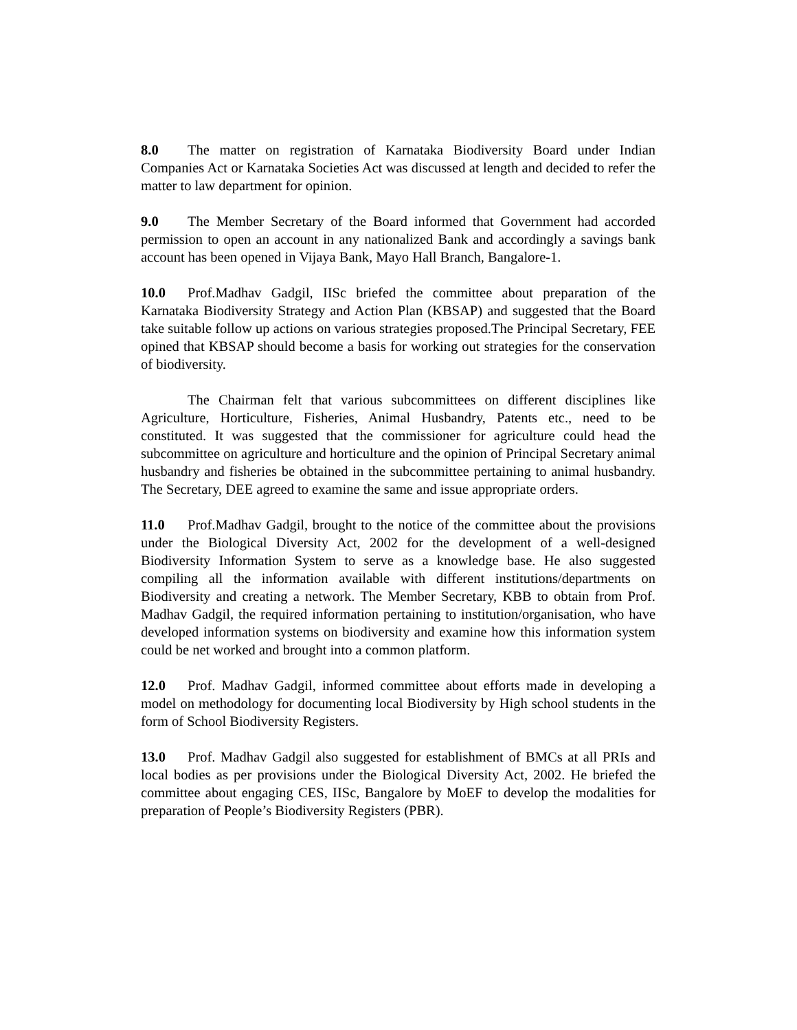8.0 The matter on registration of Karnataka Biodiversity Board under Indian Companies Act or Karnataka Societies Act was discussed at length and decided to refer the matter to law department for opinion.
9.0 The Member Secretary of the Board informed that Government had accorded permission to open an account in any nationalized Bank and accordingly a savings bank account has been opened in Vijaya Bank, Mayo Hall Branch, Bangalore-1.
10.0 Prof.Madhav Gadgil, IISc briefed the committee about preparation of the Karnataka Biodiversity Strategy and Action Plan (KBSAP) and suggested that the Board take suitable follow up actions on various strategies proposed.The Principal Secretary, FEE opined that KBSAP should become a basis for working out strategies for the conservation of biodiversity.
The Chairman felt that various subcommittees on different disciplines like Agriculture, Horticulture, Fisheries, Animal Husbandry, Patents etc., need to be constituted. It was suggested that the commissioner for agriculture could head the subcommittee on agriculture and horticulture and the opinion of Principal Secretary animal husbandry and fisheries be obtained in the subcommittee pertaining to animal husbandry. The Secretary, DEE agreed to examine the same and issue appropriate orders.
11.0 Prof.Madhav Gadgil, brought to the notice of the committee about the provisions under the Biological Diversity Act, 2002 for the development of a well-designed Biodiversity Information System to serve as a knowledge base. He also suggested compiling all the information available with different institutions/departments on Biodiversity and creating a network. The Member Secretary, KBB to obtain from Prof. Madhav Gadgil, the required information pertaining to institution/organisation, who have developed information systems on biodiversity and examine how this information system could be net worked and brought into a common platform.
12.0 Prof. Madhav Gadgil, informed committee about efforts made in developing a model on methodology for documenting local Biodiversity by High school students in the form of School Biodiversity Registers.
13.0 Prof. Madhav Gadgil also suggested for establishment of BMCs at all PRIs and local bodies as per provisions under the Biological Diversity Act, 2002. He briefed the committee about engaging CES, IISc, Bangalore by MoEF to develop the modalities for preparation of People’s Biodiversity Registers (PBR).